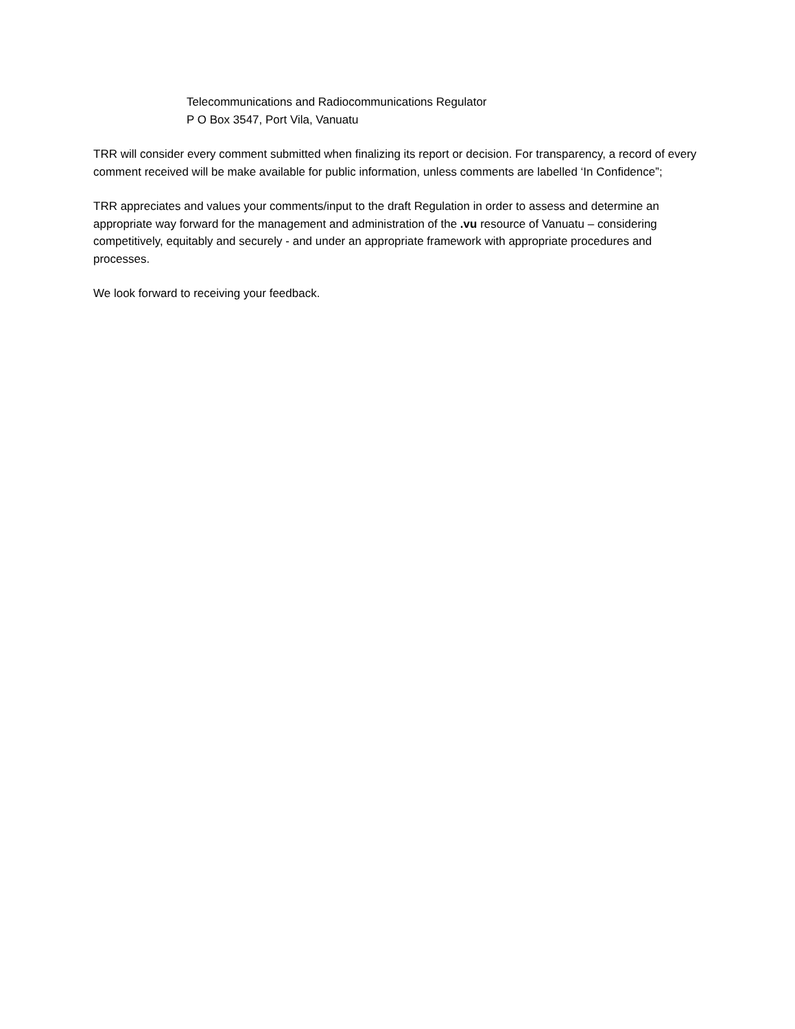Telecommunications and Radiocommunications Regulator
P O Box 3547, Port Vila, Vanuatu
TRR will consider every comment submitted when finalizing its report or decision. For transparency, a record of every comment received will be make available for public information, unless comments are labelled ‘In Confidence”;
TRR appreciates and values your comments/input to the draft Regulation in order to assess and determine an appropriate way forward for the management and administration of the .vu resource of Vanuatu – considering competitively, equitably and securely - and under an appropriate framework with appropriate procedures and processes.
We look forward to receiving your feedback.